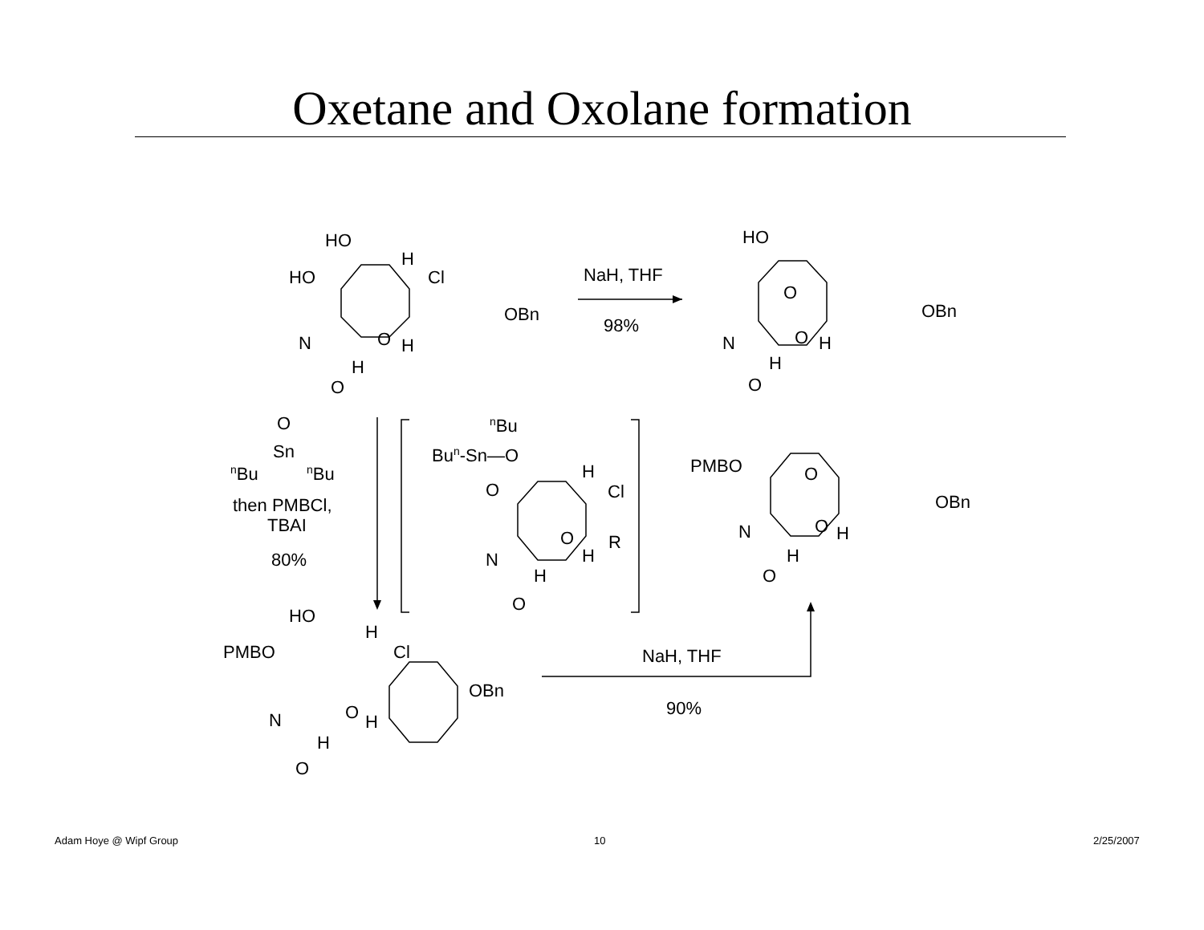Oxetane and Oxolane formation
HO
HO
H
Cl
OBn
O
H
H
N
O
NaH, THF
98%
HO
O
OBn
O
H
H
N
O
O
Sn
nBu
nBu
then PMBCl,
TBAI
80%
nBu
Bun-Sn—O
O
H
Cl
R
O
H
H
N
O
PMBO
O
OBn
O
H
H
N
O
HO
PMBO
H
Cl
OBn
O
H
H
N
O
NaH, THF
90%
Adam Hoye @ Wipf Group 10 2/25/2007